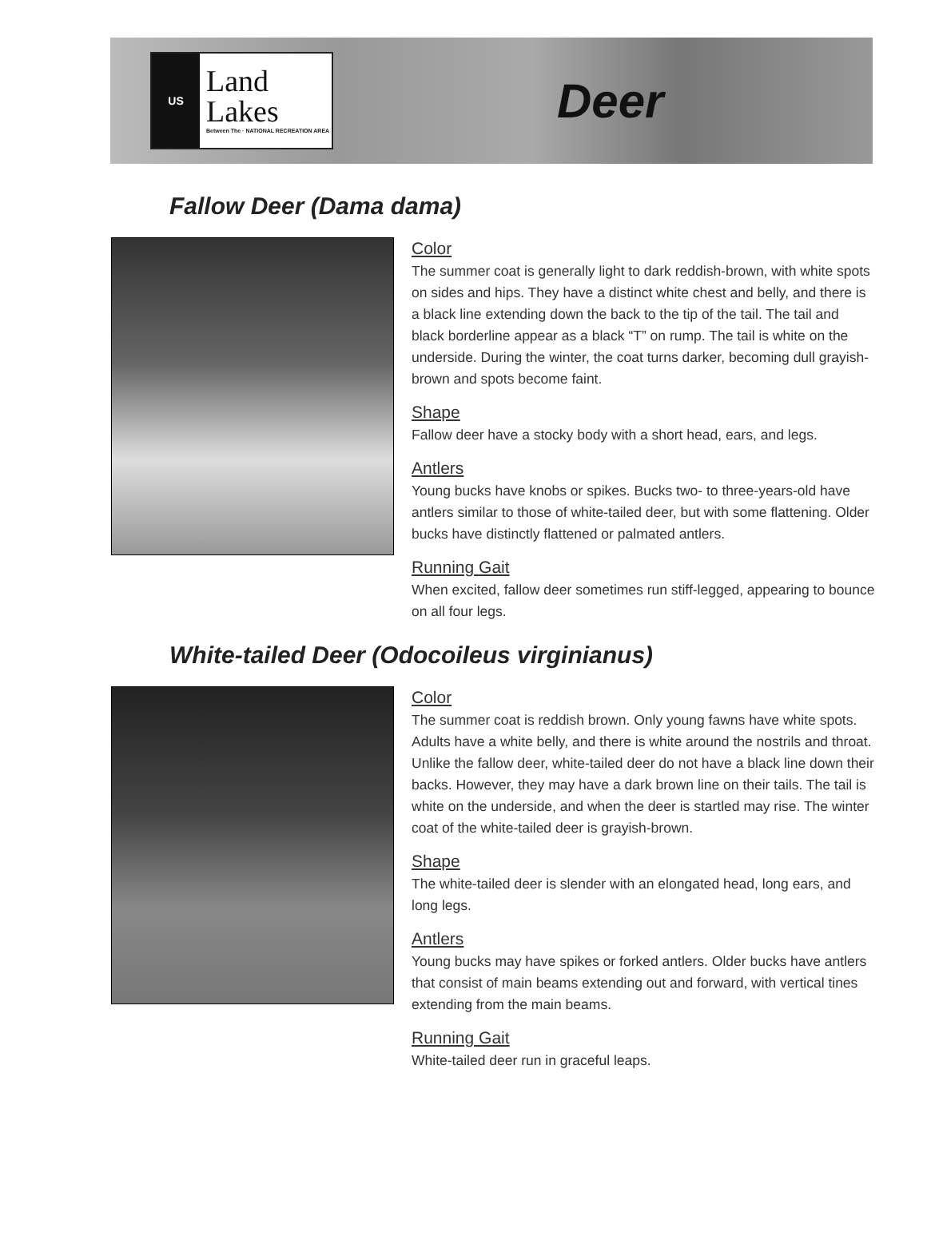US
Land
Lakes
Between The · NATIONAL RECREATION AREA
Deer
Fallow Deer (Dama dama)
Color
The summer coat is generally light to dark reddish-brown, with white spots on sides and hips. They have a distinct white chest and belly, and there is a black line extending down the back to the tip of the tail. The tail and black borderline appear as a black “T” on rump. The tail is white on the underside. During the winter, the coat turns darker, becoming dull grayish-brown and spots become faint.
Shape
Fallow deer have a stocky body with a short head, ears, and legs.
Antlers
Young bucks have knobs or spikes. Bucks two- to three-years-old have antlers similar to those of white-tailed deer, but with some flattening. Older bucks have distinctly flattened or palmated antlers.
Running Gait
When excited, fallow deer sometimes run stiff-legged, appearing to bounce on all four legs.
White-tailed Deer (Odocoileus virginianus)
Color
The summer coat is reddish brown. Only young fawns have white spots. Adults have a white belly, and there is white around the nostrils and throat. Unlike the fallow deer, white-tailed deer do not have a black line down their backs. However, they may have a dark brown line on their tails. The tail is white on the underside, and when the deer is startled may rise. The winter coat of the white-tailed deer is grayish-brown.
Shape
The white-tailed deer is slender with an elongated head, long ears, and long legs.
Antlers
Young bucks may have spikes or forked antlers. Older bucks have antlers that consist of main beams extending out and forward, with vertical tines extending from the main beams.
Running Gait
White-tailed deer run in graceful leaps.